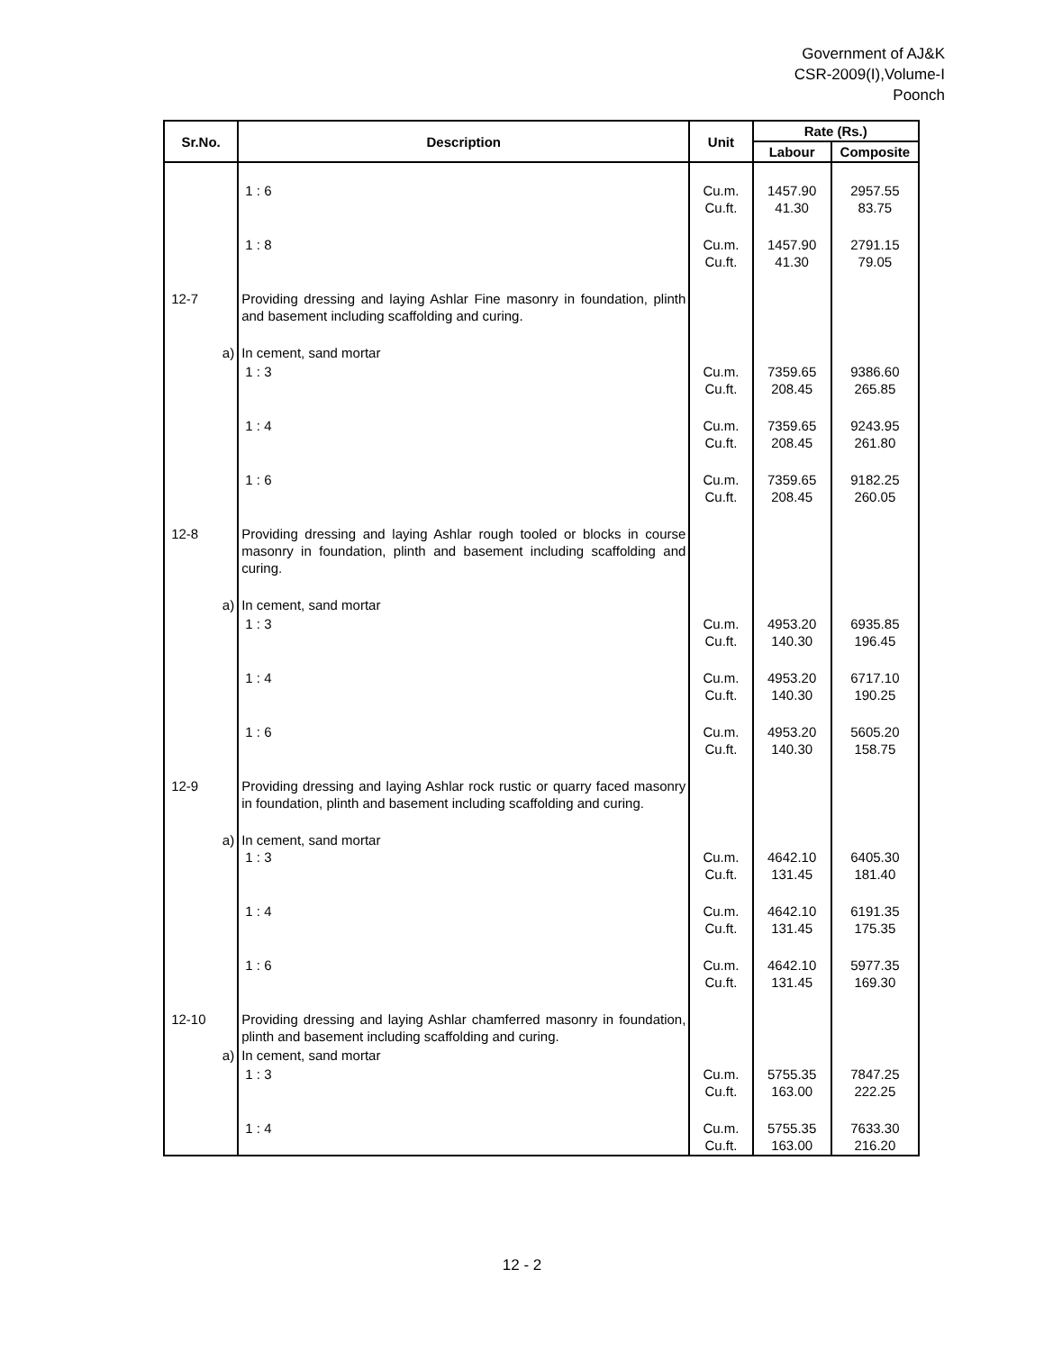Government of AJ&K
CSR-2009(I),Volume-I
Poonch
| Sr.No. | Description | Unit | Rate (Rs.) | |
| --- | --- | --- | --- | --- |
| | | | Labour | Composite |
| | 1 : 6 | Cu.m. Cu.ft. | 1457.90 41.30 | 2957.55 83.75 |
| | 1 : 8 | Cu.m. Cu.ft. | 1457.90 41.30 | 2791.15 79.05 |
| 12-7 | Providing dressing and laying Ashlar Fine masonry in foundation, plinth and basement including scaffolding and curing. | | | |
| a) | In cement, sand mortar | | | |
| | 1 : 3 | Cu.m. Cu.ft. | 7359.65 208.45 | 9386.60 265.85 |
| | 1 : 4 | Cu.m. Cu.ft. | 7359.65 208.45 | 9243.95 261.80 |
| | 1 : 6 | Cu.m. Cu.ft. | 7359.65 208.45 | 9182.25 260.05 |
| 12-8 | Providing dressing and laying Ashlar rough tooled or blocks in course masonry in foundation, plinth and basement including scaffolding and curing. | | | |
| a) | In cement, sand mortar | | | |
| | 1 : 3 | Cu.m. Cu.ft. | 4953.20 140.30 | 6935.85 196.45 |
| | 1 : 4 | Cu.m. Cu.ft. | 4953.20 140.30 | 6717.10 190.25 |
| | 1 : 6 | Cu.m. Cu.ft. | 4953.20 140.30 | 5605.20 158.75 |
| 12-9 | Providing dressing and laying Ashlar rock rustic or quarry faced masonry in foundation, plinth and basement including scaffolding and curing. | | | |
| a) | In cement, sand mortar 1 : 3 | Cu.m. Cu.ft. | 4642.10 131.45 | 6405.30 181.40 |
| | 1 : 4 | Cu.m. Cu.ft. | 4642.10 131.45 | 6191.35 175.35 |
| | 1 : 6 | Cu.m. Cu.ft. | 4642.10 131.45 | 5977.35 169.30 |
| 12-10 | Providing dressing and laying Ashlar chamferred masonry in foundation, plinth and basement including scaffolding and curing. | | | |
| a) | In cement, sand mortar | | | |
| | 1 : 3 | Cu.m. Cu.ft. | 5755.35 163.00 | 7847.25 222.25 |
| | 1 : 4 | Cu.m. Cu.ft. | 5755.35 163.00 | 7633.30 216.20 |
12 - 2